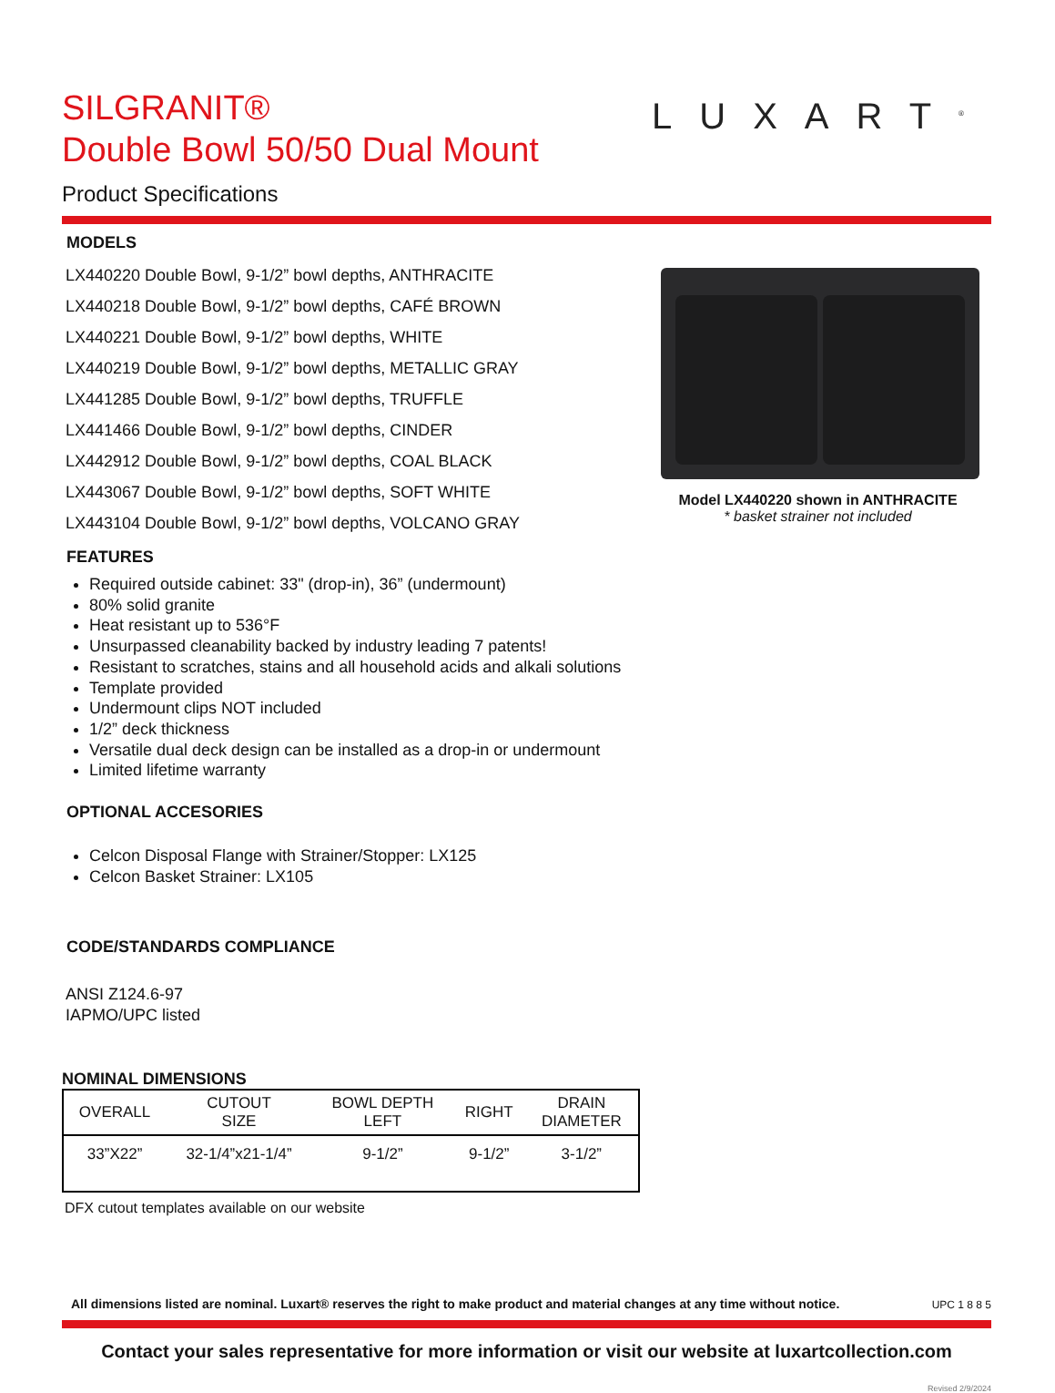SILGRANIT®
Double Bowl 50/50 Dual Mount
Product Specifications
LUXART<sup>®</sup>
MODELS
LX440220 Double Bowl, 9-1/2” bowl depths, ANTHRACITE
LX440218 Double Bowl, 9-1/2” bowl depths, CAFÉ BROWN
LX440221 Double Bowl, 9-1/2” bowl depths, WHITE
LX440219 Double Bowl, 9-1/2” bowl depths, METALLIC GRAY
LX441285 Double Bowl, 9-1/2” bowl depths, TRUFFLE
LX441466 Double Bowl, 9-1/2” bowl depths, CINDER
LX442912 Double Bowl, 9-1/2” bowl depths, COAL BLACK
LX443067 Double Bowl, 9-1/2” bowl depths, SOFT WHITE
LX443104 Double Bowl, 9-1/2” bowl depths, VOLCANO GRAY
FEATURES
Required outside cabinet: 33" (drop-in), 36” (undermount)
80% solid granite
Heat resistant up to 536°F
Unsurpassed cleanability backed by industry leading 7 patents!
Resistant to scratches, stains and all household acids and alkali solutions
Template provided
Undermount clips NOT included
1/2” deck thickness
Versatile dual deck design can be installed as a drop-in or undermount
Limited lifetime warranty
OPTIONAL ACCESORIES
Celcon Disposal Flange with Strainer/Stopper: LX125
Celcon Basket Strainer: LX105
CODE/STANDARDS COMPLIANCE
ANSI Z124.6-97
IAPMO/UPC listed
NOMINAL DIMENSIONS
| OVERALL | CUTOUT SIZE | BOWL DEPTH LEFT | RIGHT | DRAIN DIAMETER |
| --- | --- | --- | --- | --- |
| 33”X22” | 32-1/4”x21-1/4” | 9-1/2” | 9-1/2” | 3-1/2” |
DFX cutout templates available on our website
Model LX440220 shown in ANTHRACITE
* basket strainer not included
All dimensions listed are nominal. Luxart® reserves the right to make product and material changes at any time without notice.
UPC 1 8 8 5
Contact your sales representative for more information or visit our website at luxartcollection.com
Revised 2/9/2024